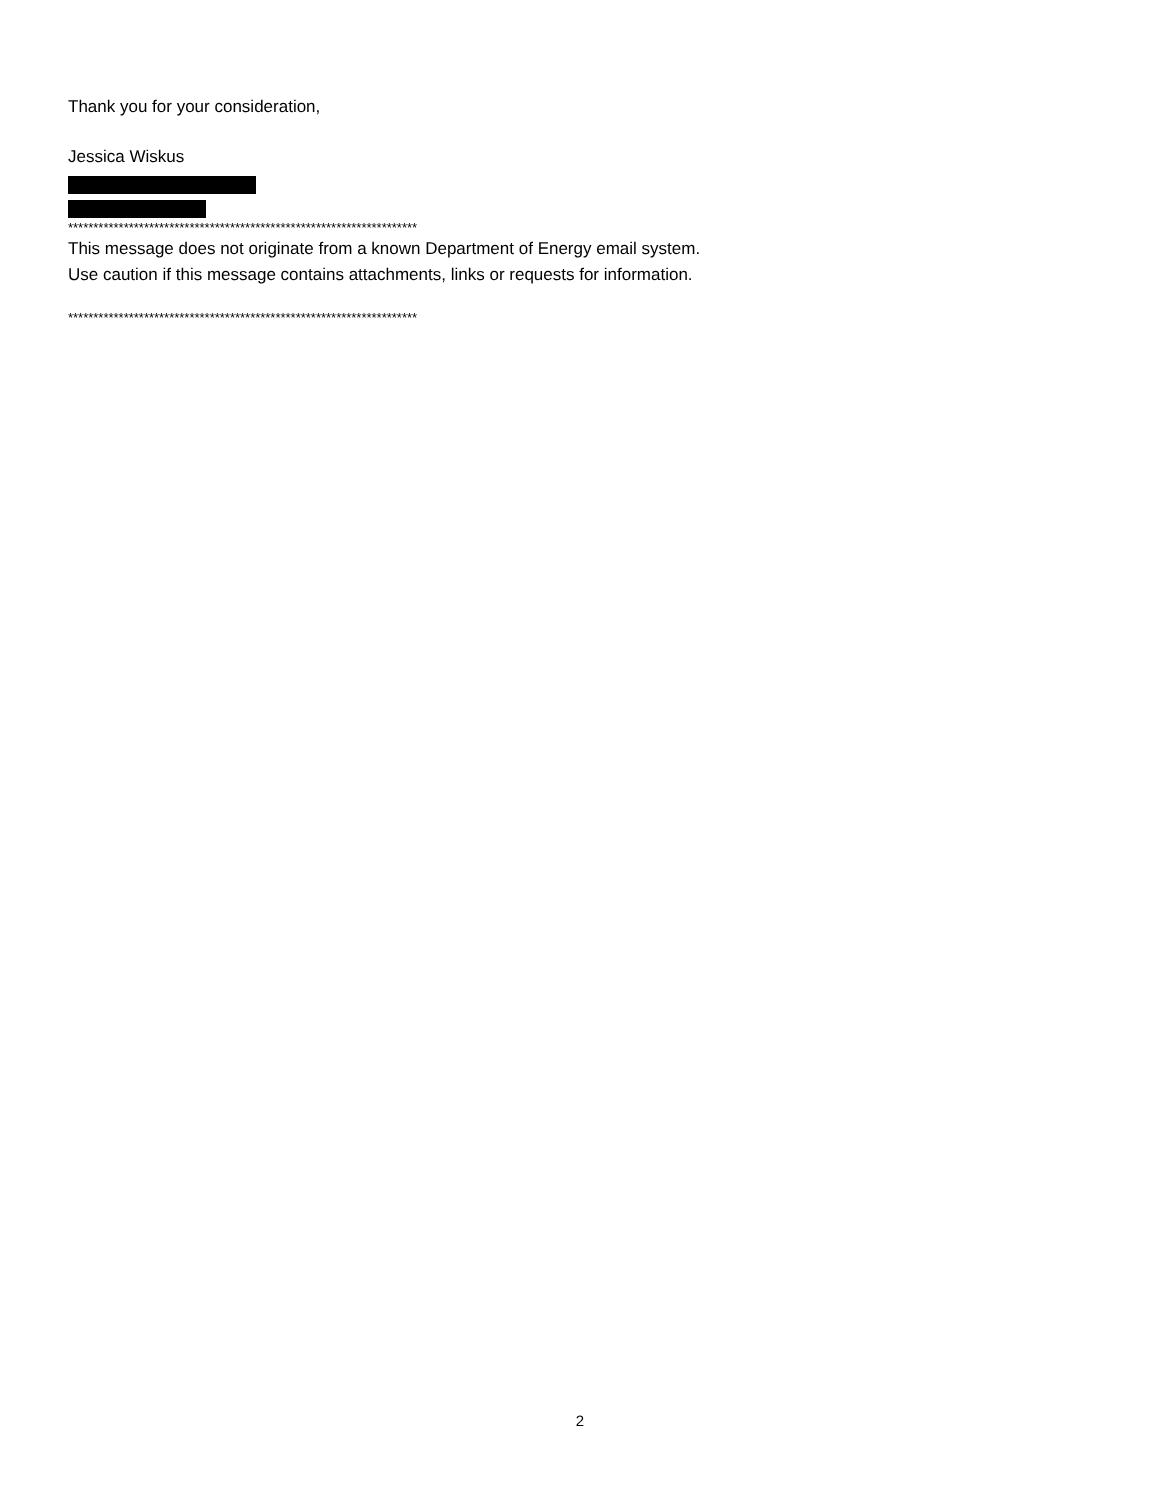Thank you for your consideration,
Jessica Wiskus
*********************************************************************
This message does not originate from a known Department of Energy email system.
Use caution if this message contains attachments, links or requests for information.
*********************************************************************
2